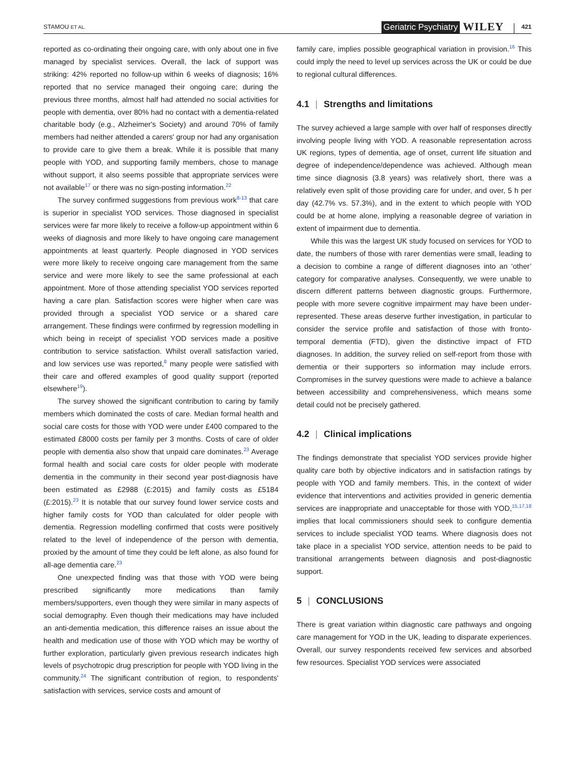STAMOU ET AL.
Geriatric Psychiatry WILEY 421
reported as co-ordinating their ongoing care, with only about one in five managed by specialist services. Overall, the lack of support was striking: 42% reported no follow-up within 6 weeks of diagnosis; 16% reported that no service managed their ongoing care; during the previous three months, almost half had attended no social activities for people with dementia, over 80% had no contact with a dementia-related charitable body (e.g., Alzheimer's Society) and around 70% of family members had neither attended a carers' group nor had any organisation to provide care to give them a break. While it is possible that many people with YOD, and supporting family members, chose to manage without support, it also seems possible that appropriate services were not available<sup>17</sup> or there was no sign-posting information.<sup>22</sup>
The survey confirmed suggestions from previous work<sup>8-13</sup> that care is superior in specialist YOD services. Those diagnosed in specialist services were far more likely to receive a follow-up appointment within 6 weeks of diagnosis and more likely to have ongoing care management appointments at least quarterly. People diagnosed in YOD services were more likely to receive ongoing care management from the same service and were more likely to see the same professional at each appointment. More of those attending specialist YOD services reported having a care plan. Satisfaction scores were higher when care was provided through a specialist YOD service or a shared care arrangement. These findings were confirmed by regression modelling in which being in receipt of specialist YOD services made a positive contribution to service satisfaction. Whilst overall satisfaction varied, and low services use was reported,<sup>8</sup> many people were satisfied with their care and offered examples of good quality support (reported elsewhere<sup>19</sup>).
The survey showed the significant contribution to caring by family members which dominated the costs of care. Median formal health and social care costs for those with YOD were under £400 compared to the estimated £8000 costs per family per 3 months. Costs of care of older people with dementia also show that unpaid care dominates.<sup>23</sup> Average formal health and social care costs for older people with moderate dementia in the community in their second year post-diagnosis have been estimated as £2988 (£:2015) and family costs as £5184 (£:2015).<sup>23</sup> It is notable that our survey found lower service costs and higher family costs for YOD than calculated for older people with dementia. Regression modelling confirmed that costs were positively related to the level of independence of the person with dementia, proxied by the amount of time they could be left alone, as also found for all-age dementia care.<sup>23</sup>
One unexpected finding was that those with YOD were being prescribed significantly more medications than family members/supporters, even though they were similar in many aspects of social demography. Even though their medications may have included an anti-dementia medication, this difference raises an issue about the health and medication use of those with YOD which may be worthy of further exploration, particularly given previous research indicates high levels of psychotropic drug prescription for people with YOD living in the community.<sup>24</sup> The significant contribution of region, to respondents' satisfaction with services, service costs and amount of
family care, implies possible geographical variation in provision.<sup>16</sup> This could imply the need to level up services across the UK or could be due to regional cultural differences.
4.1 | Strengths and limitations
The survey achieved a large sample with over half of responses directly involving people living with YOD. A reasonable representation across UK regions, types of dementia, age of onset, current life situation and degree of independence/dependence was achieved. Although mean time since diagnosis (3.8 years) was relatively short, there was a relatively even split of those providing care for under, and over, 5 h per day (42.7% vs. 57.3%), and in the extent to which people with YOD could be at home alone, implying a reasonable degree of variation in extent of impairment due to dementia.
While this was the largest UK study focused on services for YOD to date, the numbers of those with rarer dementias were small, leading to a decision to combine a range of different diagnoses into an ‘other’ category for comparative analyses. Consequently, we were unable to discern different patterns between diagnostic groups. Furthermore, people with more severe cognitive impairment may have been under-represented. These areas deserve further investigation, in particular to consider the service profile and satisfaction of those with fronto-temporal dementia (FTD), given the distinctive impact of FTD diagnoses. In addition, the survey relied on self-report from those with dementia or their supporters so information may include errors. Compromises in the survey questions were made to achieve a balance between accessibility and comprehensiveness, which means some detail could not be precisely gathered.
4.2 | Clinical implications
The findings demonstrate that specialist YOD services provide higher quality care both by objective indicators and in satisfaction ratings by people with YOD and family members. This, in the context of wider evidence that interventions and activities provided in generic dementia services are inappropriate and unacceptable for those with YOD,<sup>15,17,18</sup> implies that local commissioners should seek to configure dementia services to include specialist YOD teams. Where diagnosis does not take place in a specialist YOD service, attention needs to be paid to transitional arrangements between diagnosis and post-diagnostic support.
5 | CONCLUSIONS
There is great variation within diagnostic care pathways and ongoing care management for YOD in the UK, leading to disparate experiences. Overall, our survey respondents received few services and absorbed few resources. Specialist YOD services were associated